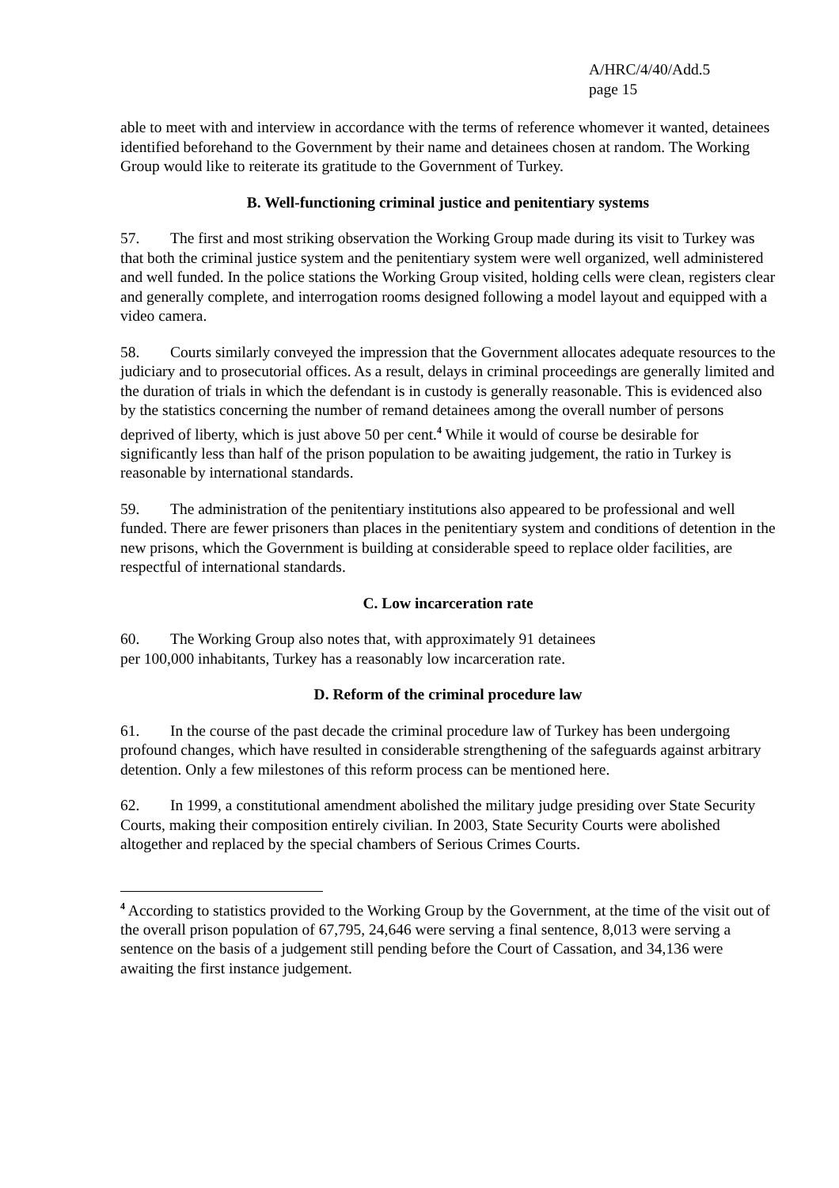A/HRC/4/40/Add.5
page 15
able to meet with and interview in accordance with the terms of reference whomever it wanted, detainees identified beforehand to the Government by their name and detainees chosen at random. The Working Group would like to reiterate its gratitude to the Government of Turkey.
B. Well-functioning criminal justice and penitentiary systems
57. The first and most striking observation the Working Group made during its visit to Turkey was that both the criminal justice system and the penitentiary system were well organized, well administered and well funded. In the police stations the Working Group visited, holding cells were clean, registers clear and generally complete, and interrogation rooms designed following a model layout and equipped with a video camera.
58. Courts similarly conveyed the impression that the Government allocates adequate resources to the judiciary and to prosecutorial offices. As a result, delays in criminal proceedings are generally limited and the duration of trials in which the defendant is in custody is generally reasonable. This is evidenced also by the statistics concerning the number of remand detainees among the overall number of persons deprived of liberty, which is just above 50 per cent.<sup>4</sup> While it would of course be desirable for significantly less than half of the prison population to be awaiting judgement, the ratio in Turkey is reasonable by international standards.
59. The administration of the penitentiary institutions also appeared to be professional and well funded. There are fewer prisoners than places in the penitentiary system and conditions of detention in the new prisons, which the Government is building at considerable speed to replace older facilities, are respectful of international standards.
C. Low incarceration rate
60. The Working Group also notes that, with approximately 91 detainees
per 100,000 inhabitants, Turkey has a reasonably low incarceration rate.
D. Reform of the criminal procedure law
61. In the course of the past decade the criminal procedure law of Turkey has been undergoing profound changes, which have resulted in considerable strengthening of the safeguards against arbitrary detention. Only a few milestones of this reform process can be mentioned here.
62. In 1999, a constitutional amendment abolished the military judge presiding over State Security Courts, making their composition entirely civilian. In 2003, State Security Courts were abolished altogether and replaced by the special chambers of Serious Crimes Courts.
<sup>4</sup> According to statistics provided to the Working Group by the Government, at the time of the visit out of the overall prison population of 67,795, 24,646 were serving a final sentence, 8,013 were serving a sentence on the basis of a judgement still pending before the Court of Cassation, and 34,136 were awaiting the first instance judgement.